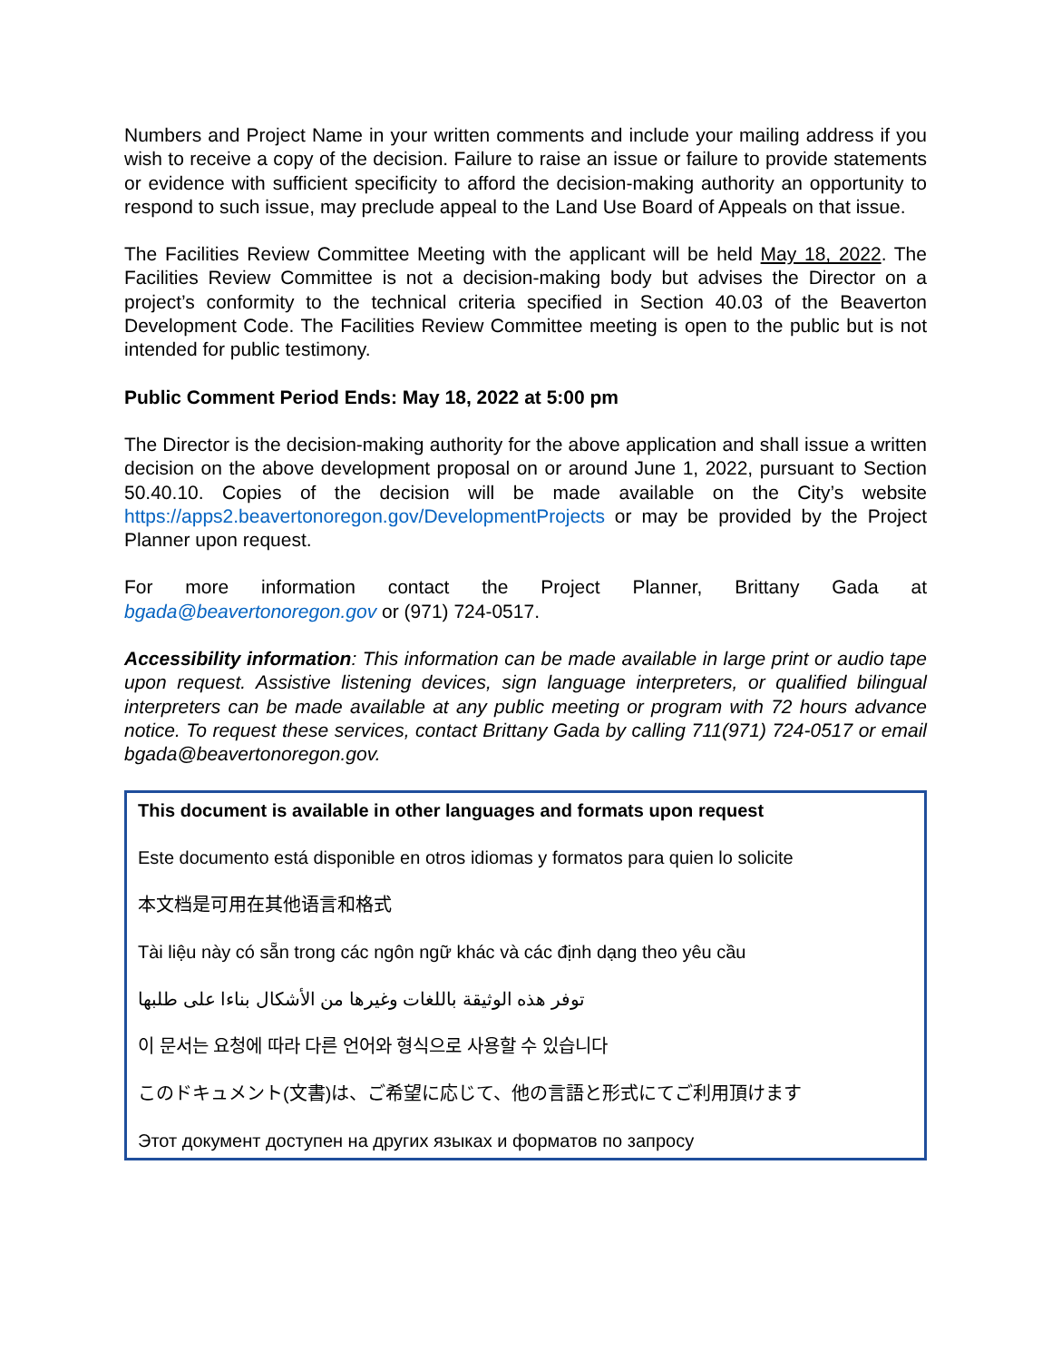Numbers and Project Name in your written comments and include your mailing address if you wish to receive a copy of the decision. Failure to raise an issue or failure to provide statements or evidence with sufficient specificity to afford the decision-making authority an opportunity to respond to such issue, may preclude appeal to the Land Use Board of Appeals on that issue.
The Facilities Review Committee Meeting with the applicant will be held May 18, 2022. The Facilities Review Committee is not a decision-making body but advises the Director on a project’s conformity to the technical criteria specified in Section 40.03 of the Beaverton Development Code. The Facilities Review Committee meeting is open to the public but is not intended for public testimony.
Public Comment Period Ends: May 18, 2022 at 5:00 pm
The Director is the decision-making authority for the above application and shall issue a written decision on the above development proposal on or around June 1, 2022, pursuant to Section 50.40.10. Copies of the decision will be made available on the City’s website https://apps2.beavertonoregon.gov/DevelopmentProjects or may be provided by the Project Planner upon request.
For more information contact the Project Planner, Brittany Gada at bgada@beavertonoregon.gov or (971) 724-0517.
Accessibility information: This information can be made available in large print or audio tape upon request. Assistive listening devices, sign language interpreters, or qualified bilingual interpreters can be made available at any public meeting or program with 72 hours advance notice. To request these services, contact Brittany Gada by calling 711(971) 724-0517 or email bgada@beavertonoregon.gov.
This document is available in other languages and formats upon request
Este documento está disponible en otros idiomas y formatos para quien lo solicite
本文档是可用在其他语言和格式
Tài liệu này có sẵn trong các ngôn ngữ khác và các định dạng theo yêu cầu
توفر هذه الوثيقة باللغات وغيرها من الأشكال بناءا على طلبها
이 문서는 요청에 따라 다른 언어와 형식으로 사용할 수 있습니다
このドキュメント(文書)は、ご希望に応じて、他の言語と形式にてご利用頂けます
Этот документ доступен на других языках и форматов по запросу